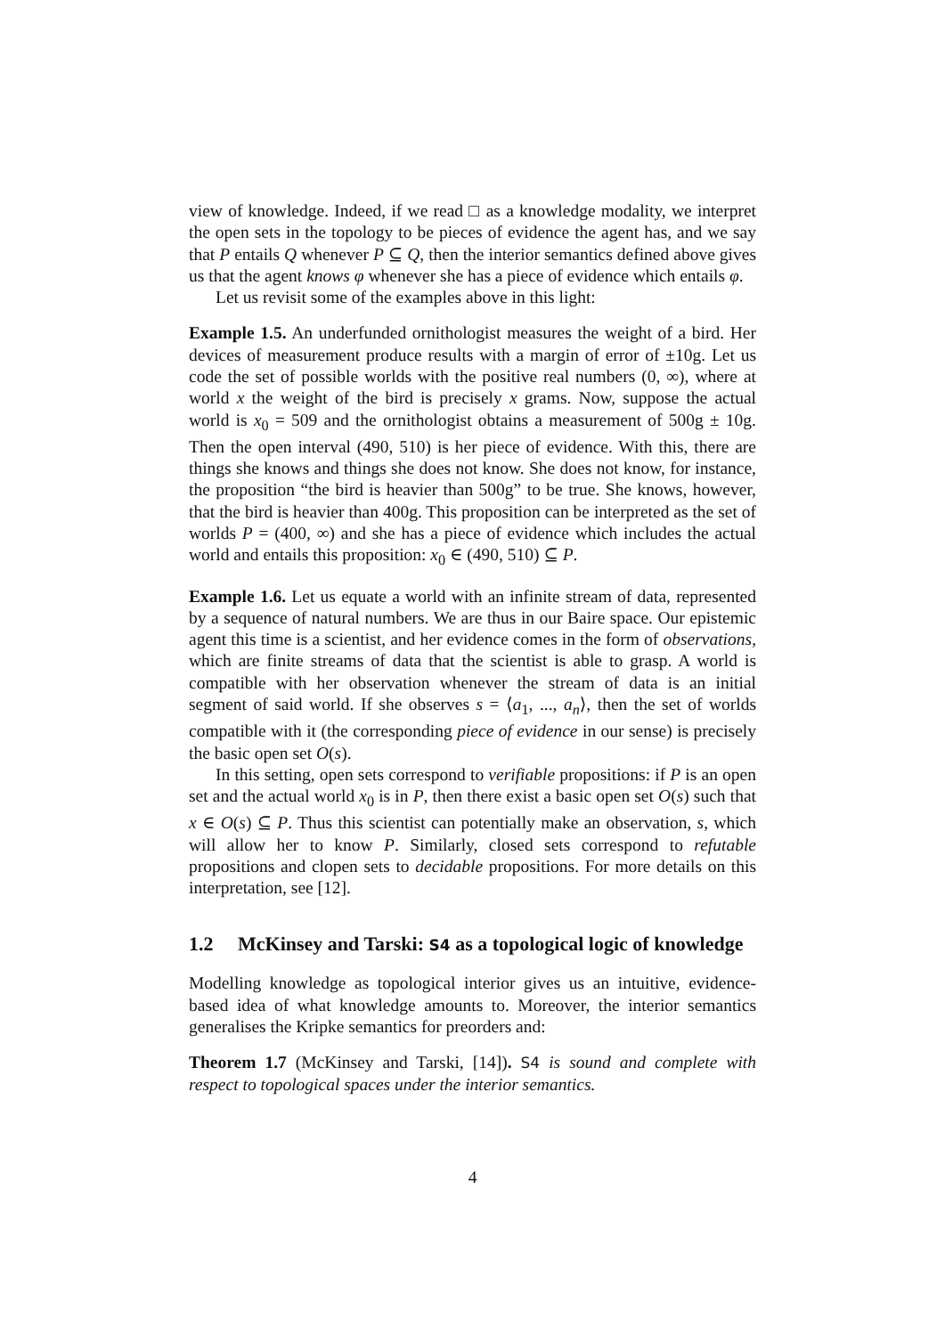view of knowledge. Indeed, if we read □ as a knowledge modality, we interpret the open sets in the topology to be pieces of evidence the agent has, and we say that P entails Q whenever P ⊆ Q, then the interior semantics defined above gives us that the agent knows φ whenever she has a piece of evidence which entails φ.
Let us revisit some of the examples above in this light:
Example 1.5. An underfunded ornithologist measures the weight of a bird. Her devices of measurement produce results with a margin of error of ±10g. Let us code the set of possible worlds with the positive real numbers (0, ∞), where at world x the weight of the bird is precisely x grams. Now, suppose the actual world is x<sub>0</sub> = 509 and the ornithologist obtains a measurement of 500g ± 10g. Then the open interval (490, 510) is her piece of evidence. With this, there are things she knows and things she does not know. She does not know, for instance, the proposition “the bird is heavier than 500g” to be true. She knows, however, that the bird is heavier than 400g. This proposition can be interpreted as the set of worlds P = (400, ∞) and she has a piece of evidence which includes the actual world and entails this proposition: x<sub>0</sub> ∈ (490, 510) ⊆ P.
Example 1.6. Let us equate a world with an infinite stream of data, represented by a sequence of natural numbers. We are thus in our Baire space. Our epistemic agent this time is a scientist, and her evidence comes in the form of observations, which are finite streams of data that the scientist is able to grasp. A world is compatible with her observation whenever the stream of data is an initial segment of said world. If she observes s = ⟨a<sub>1</sub>, ..., a<sub>n</sub>⟩, then the set of worlds compatible with it (the corresponding piece of evidence in our sense) is precisely the basic open set O(s).
In this setting, open sets correspond to verifiable propositions: if P is an open set and the actual world x<sub>0</sub> is in P, then there exist a basic open set O(s) such that x ∈ O(s) ⊆ P. Thus this scientist can potentially make an observation, s, which will allow her to know P. Similarly, closed sets correspond to refutable propositions and clopen sets to decidable propositions. For more details on this interpretation, see [12].
1.2 McKinsey and Tarski: S4 as a topological logic of knowledge
Modelling knowledge as topological interior gives us an intuitive, evidence-based idea of what knowledge amounts to. Moreover, the interior semantics generalises the Kripke semantics for preorders and:
Theorem 1.7 (McKinsey and Tarski, [14]). S4 is sound and complete with respect to topological spaces under the interior semantics.
4